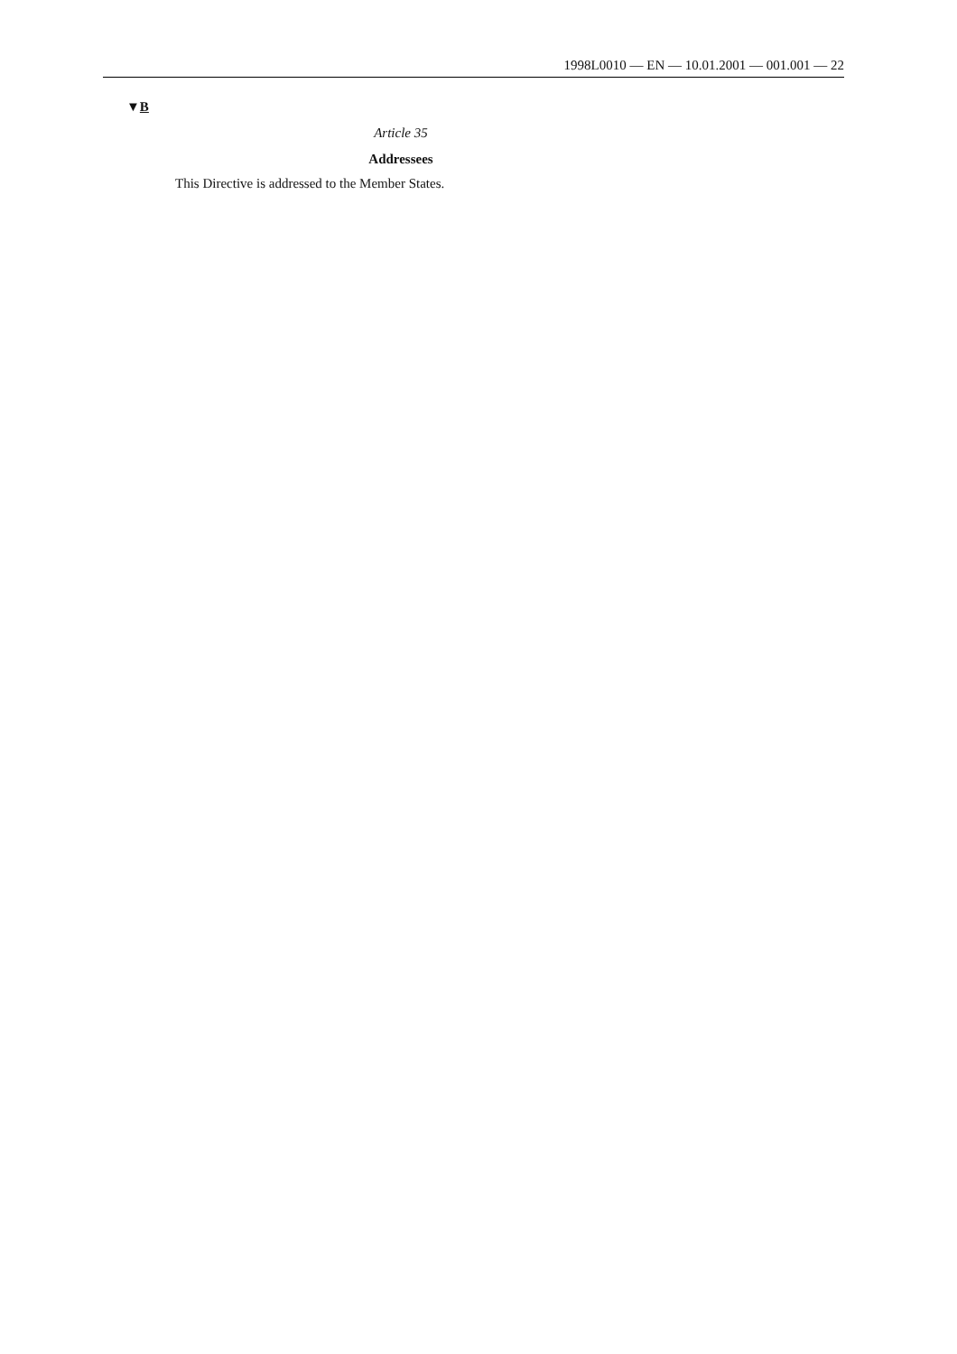1998L0010 — EN — 10.01.2001 — 001.001 — 22
▼B
Article 35
Addressees
This Directive is addressed to the Member States.